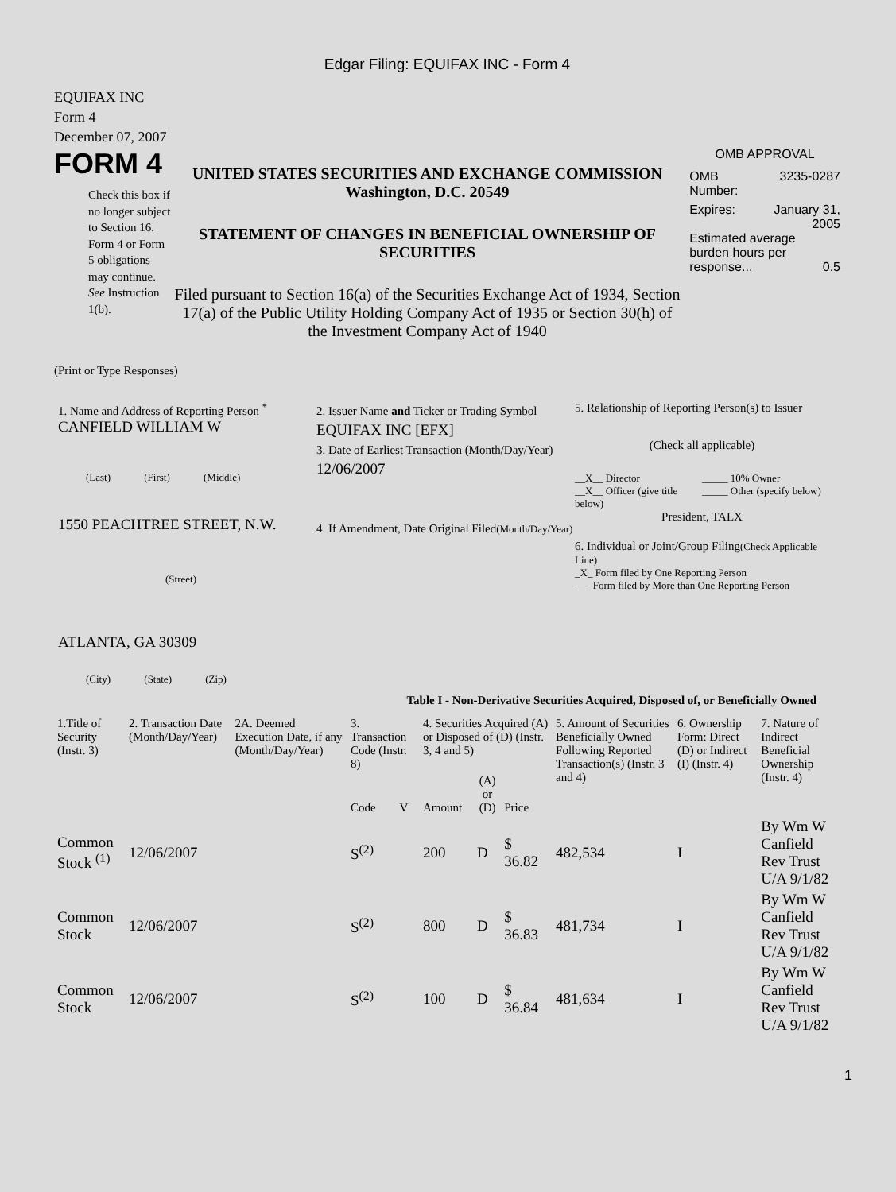Edgar Filing: EQUIFAX INC - Form 4
EQUIFAX INC
Form 4
December 07, 2007
FORM 4
Check this box if no longer subject to Section 16. Form 4 or Form 5 obligations may continue. See Instruction 1(b).
UNITED STATES SECURITIES AND EXCHANGE COMMISSION
Washington, D.C. 20549
STATEMENT OF CHANGES IN BENEFICIAL OWNERSHIP OF SECURITIES
Filed pursuant to Section 16(a) of the Securities Exchange Act of 1934, Section 17(a) of the Public Utility Holding Company Act of 1935 or Section 30(h) of the Investment Company Act of 1940
OMB APPROVAL
OMB
Number: 3235-0287
Expires: January 31,
2005
Estimated average burden hours per response... 0.5
(Print or Type Responses)
1. Name and Address of Reporting Person <sup>*</sup>
CANFIELD WILLIAM W
(Last) (First) (Middle)
1550 PEACHTREE STREET, N.W.
(Street)
ATLANTA, GA 30309
(City) (State) (Zip)
2. Issuer Name and Ticker or Trading Symbol
EQUIFAX INC [EFX]
3. Date of Earliest Transaction (Month/Day/Year)
12/06/2007
4. If Amendment, Date Original Filed(Month/Day/Year)
5. Relationship of Reporting Person(s) to Issuer
(Check all applicable)
__X__ Director
__X__ Officer (give title below) _____ 10% Owner
_____ Other (specify below)
President, TALX
6. Individual or Joint/Group Filing(Check Applicable Line)
_X_ Form filed by One Reporting Person
___ Form filed by More than One Reporting Person
Table I - Non-Derivative Securities Acquired, Disposed of, or Beneficially Owned
| 1.Title of Security (Instr. 3) | 2. Transaction Date (Month/Day/Year) | 2A. Deemed Execution Date, if any (Month/Day/Year) | 3. Transaction Code (Instr. 8) | | 4. Securities Acquired (A) or Disposed of (D) (Instr. 3, 4 and 5) | | | 5. Amount of Securities Beneficially Owned Following Reported Transaction(s) (Instr. 3 and 4) | 6. Ownership Form: Direct (D) or Indirect (I) (Instr. 4) | 7. Nature of Indirect Beneficial Ownership (Instr. 4) |
| --- | --- | --- | --- | --- | --- | --- | --- | --- | --- | --- |
| | | | Code | V | Amount | (A) or (D) | Price | | | |
| Common Stock <sup>(1)</sup> | 12/06/2007 | | S<sup>(2)</sup> | | 200 | D | $ 36.82 | 482,534 | I | By Wm W Canfield Rev Trust U/A 9/1/82 |
| Common Stock | 12/06/2007 | | S<sup>(2)</sup> | | 800 | D | $ 36.83 | 481,734 | I | By Wm W Canfield Rev Trust U/A 9/1/82 |
| Common Stock | 12/06/2007 | | S<sup>(2)</sup> | | 100 | D | $ 36.84 | 481,634 | I | By Wm W Canfield Rev Trust U/A 9/1/82 |
1